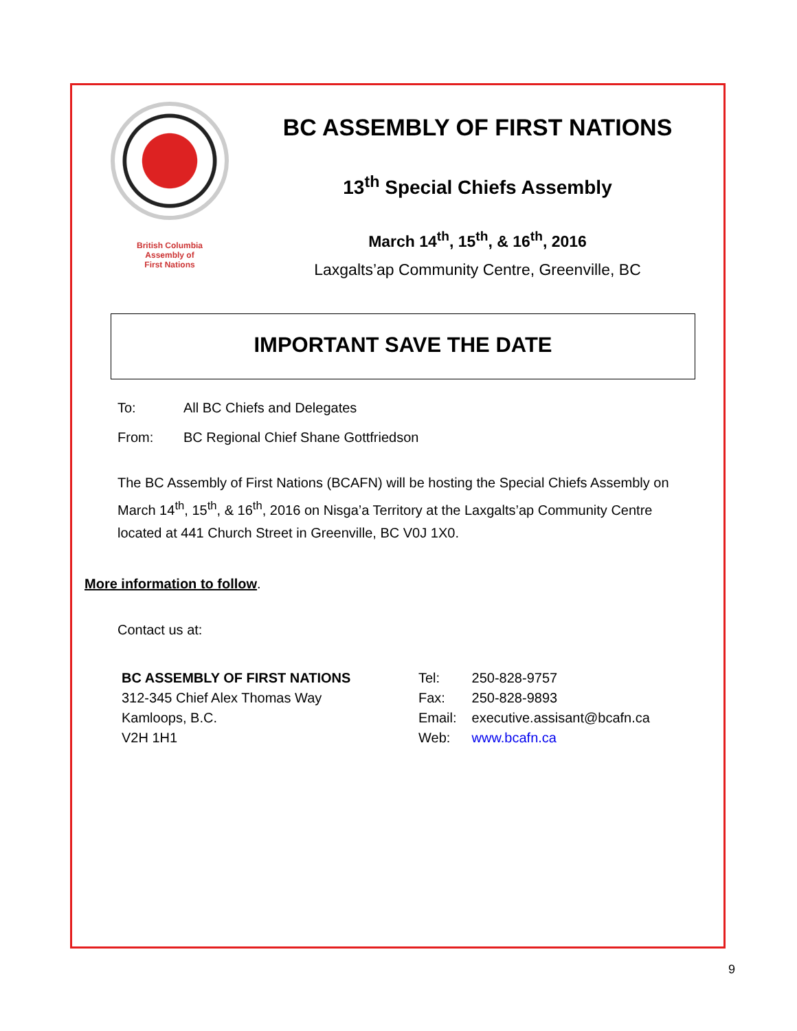British Columbia
Assembly of
First Nations
BC ASSEMBLY OF FIRST NATIONS
13<sup>th</sup> Special Chiefs Assembly
March 14<sup>th</sup>, 15<sup>th</sup>, & 16<sup>th</sup>, 2016
Laxgalts’ap Community Centre, Greenville, BC
IMPORTANT SAVE THE DATE
To: All BC Chiefs and Delegates
From: BC Regional Chief Shane Gottfriedson
The BC Assembly of First Nations (BCAFN) will be hosting the Special Chiefs Assembly on March 14<sup>th</sup>, 15<sup>th</sup>, & 16<sup>th</sup>, 2016 on Nisga’a Territory at the Laxgalts’ap Community Centre located at 441 Church Street in Greenville, BC V0J 1X0.
More information to follow.
Contact us at:
BC ASSEMBLY OF FIRST NATIONS
312-345 Chief Alex Thomas Way
Kamloops, B.C.
V2H 1H1
| Tel: | 250-828-9757 |
| Fax: | 250-828-9893 |
| Email: | executive.assisant@bcafn.ca |
| Web: | www.bcafn.ca |
9